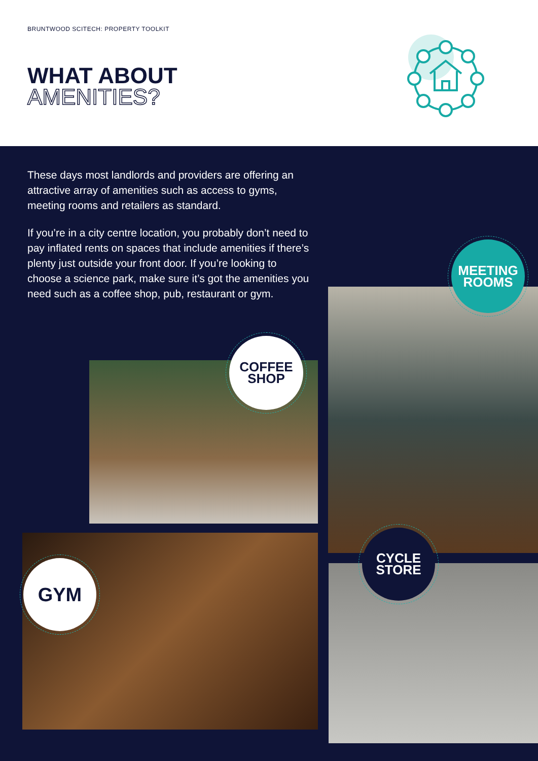BRUNTWOOD SCITECH: PROPERTY TOOLKIT
WHAT ABOUT
AMENITIES?
These days most landlords and providers are offering an attractive array of amenities such as access to gyms, meeting rooms and retailers as standard.
If you’re in a city centre location, you probably don’t need to pay inflated rents on spaces that include amenities if there’s plenty just outside your front door. If you’re looking to choose a science park, make sure it’s got the amenities you need such as a coffee shop, pub, restaurant or gym.
COFFEE
SHOP
MEETING
ROOMS
GYM
CYCLE
STORE